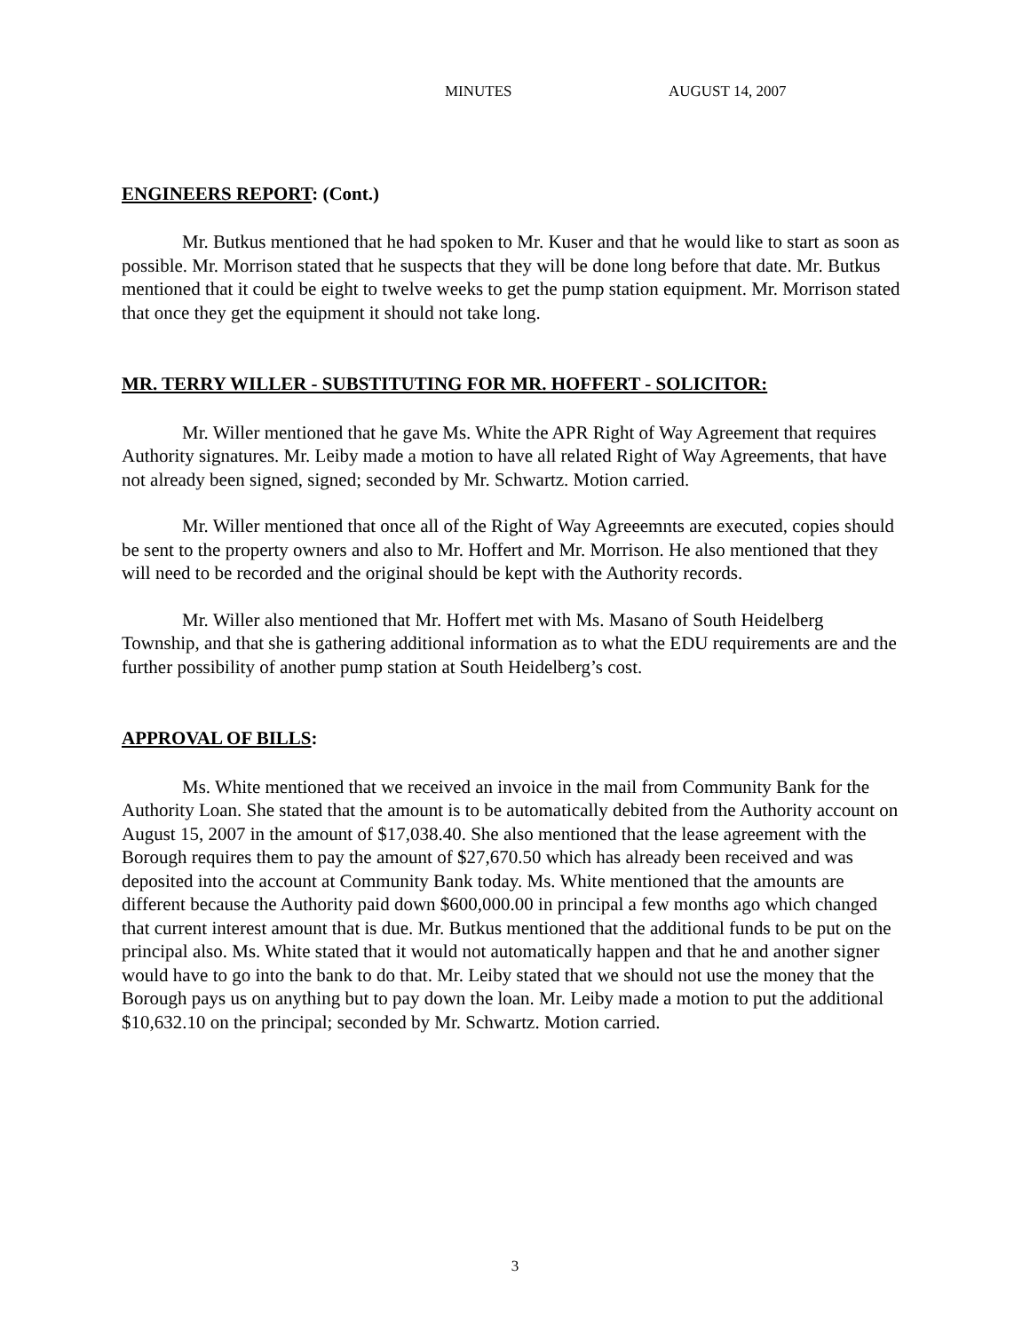MINUTES AUGUST 14, 2007
ENGINEERS REPORT: (Cont.)
Mr. Butkus mentioned that he had spoken to Mr. Kuser and that he would like to start as soon as possible. Mr. Morrison stated that he suspects that they will be done long before that date. Mr. Butkus mentioned that it could be eight to twelve weeks to get the pump station equipment. Mr. Morrison stated that once they get the equipment it should not take long.
MR. TERRY WILLER - SUBSTITUTING FOR MR. HOFFERT - SOLICITOR:
Mr. Willer mentioned that he gave Ms. White the APR Right of Way Agreement that requires Authority signatures. Mr. Leiby made a motion to have all related Right of Way Agreements, that have not already been signed, signed; seconded by Mr. Schwartz. Motion carried.
Mr. Willer mentioned that once all of the Right of Way Agreeemnts are executed, copies should be sent to the property owners and also to Mr. Hoffert and Mr. Morrison. He also mentioned that they will need to be recorded and the original should be kept with the Authority records.
Mr. Willer also mentioned that Mr. Hoffert met with Ms. Masano of South Heidelberg Township, and that she is gathering additional information as to what the EDU requirements are and the further possibility of another pump station at South Heidelberg’s cost.
APPROVAL OF BILLS:
Ms. White mentioned that we received an invoice in the mail from Community Bank for the Authority Loan. She stated that the amount is to be automatically debited from the Authority account on August 15, 2007 in the amount of $17,038.40. She also mentioned that the lease agreement with the Borough requires them to pay the amount of $27,670.50 which has already been received and was deposited into the account at Community Bank today. Ms. White mentioned that the amounts are different because the Authority paid down $600,000.00 in principal a few months ago which changed that current interest amount that is due. Mr. Butkus mentioned that the additional funds to be put on the principal also. Ms. White stated that it would not automatically happen and that he and another signer would have to go into the bank to do that. Mr. Leiby stated that we should not use the money that the Borough pays us on anything but to pay down the loan. Mr. Leiby made a motion to put the additional $10,632.10 on the principal; seconded by Mr. Schwartz. Motion carried.
3